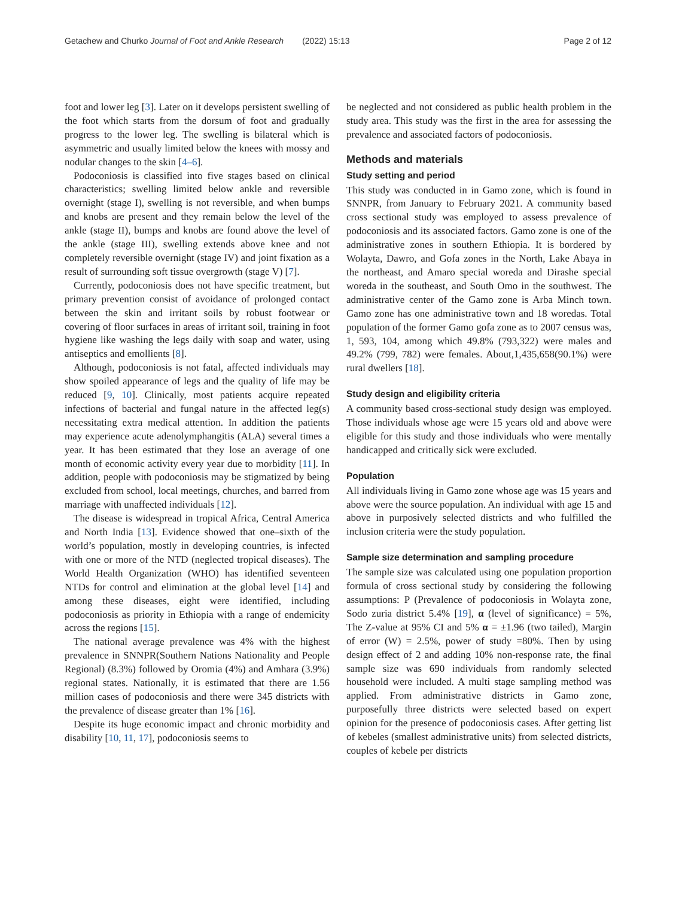Getachew and Churko Journal of Foot and Ankle Research (2022) 15:13 Page 2 of 12
foot and lower leg [3]. Later on it develops persistent swelling of the foot which starts from the dorsum of foot and gradually progress to the lower leg. The swelling is bilateral which is asymmetric and usually limited below the knees with mossy and nodular changes to the skin [4–6].
Podoconiosis is classified into five stages based on clinical characteristics; swelling limited below ankle and reversible overnight (stage I), swelling is not reversible, and when bumps and knobs are present and they remain below the level of the ankle (stage II), bumps and knobs are found above the level of the ankle (stage III), swelling extends above knee and not completely reversible overnight (stage IV) and joint fixation as a result of surrounding soft tissue overgrowth (stage V) [7].
Currently, podoconiosis does not have specific treatment, but primary prevention consist of avoidance of prolonged contact between the skin and irritant soils by robust footwear or covering of floor surfaces in areas of irritant soil, training in foot hygiene like washing the legs daily with soap and water, using antiseptics and emollients [8].
Although, podoconiosis is not fatal, affected individuals may show spoiled appearance of legs and the quality of life may be reduced [9, 10]. Clinically, most patients acquire repeated infections of bacterial and fungal nature in the affected leg(s) necessitating extra medical attention. In addition the patients may experience acute adenolymphangitis (ALA) several times a year. It has been estimated that they lose an average of one month of economic activity every year due to morbidity [11]. In addition, people with podoconiosis may be stigmatized by being excluded from school, local meetings, churches, and barred from marriage with unaffected individuals [12].
The disease is widespread in tropical Africa, Central America and North India [13]. Evidence showed that one–sixth of the world’s population, mostly in developing countries, is infected with one or more of the NTD (neglected tropical diseases). The World Health Organization (WHO) has identified seventeen NTDs for control and elimination at the global level [14] and among these diseases, eight were identified, including podoconiosis as priority in Ethiopia with a range of endemicity across the regions [15].
The national average prevalence was 4% with the highest prevalence in SNNPR(Southern Nations Nationality and People Regional) (8.3%) followed by Oromia (4%) and Amhara (3.9%) regional states. Nationally, it is estimated that there are 1.56 million cases of podoconiosis and there were 345 districts with the prevalence of disease greater than 1% [16].
Despite its huge economic impact and chronic morbidity and disability [10, 11, 17], podoconiosis seems to
be neglected and not considered as public health problem in the study area. This study was the first in the area for assessing the prevalence and associated factors of podoconiosis.
Methods and materials
Study setting and period
This study was conducted in in Gamo zone, which is found in SNNPR, from January to February 2021. A community based cross sectional study was employed to assess prevalence of podoconiosis and its associated factors. Gamo zone is one of the administrative zones in southern Ethiopia. It is bordered by Wolayta, Dawro, and Gofa zones in the North, Lake Abaya in the northeast, and Amaro special woreda and Dirashe special woreda in the southeast, and South Omo in the southwest. The administrative center of the Gamo zone is Arba Minch town. Gamo zone has one administrative town and 18 woredas. Total population of the former Gamo gofa zone as to 2007 census was, 1, 593, 104, among which 49.8% (793,322) were males and 49.2% (799, 782) were females. About,1,435,658(90.1%) were rural dwellers [18].
Study design and eligibility criteria
A community based cross-sectional study design was employed. Those individuals whose age were 15 years old and above were eligible for this study and those individuals who were mentally handicapped and critically sick were excluded.
Population
All individuals living in Gamo zone whose age was 15 years and above were the source population. An individual with age 15 and above in purposively selected districts and who fulfilled the inclusion criteria were the study population.
Sample size determination and sampling procedure
The sample size was calculated using one population proportion formula of cross sectional study by considering the following assumptions: P (Prevalence of podoconiosis in Wolayta zone, Sodo zuria district 5.4% [19], α (level of significance) = 5%, The Z-value at 95% CI and 5% α = ±1.96 (two tailed), Margin of error (W) = 2.5%, power of study =80%. Then by using design effect of 2 and adding 10% non-response rate, the final sample size was 690 individuals from randomly selected household were included. A multi stage sampling method was applied. From administrative districts in Gamo zone, purposefully three districts were selected based on expert opinion for the presence of podoconiosis cases. After getting list of kebeles (smallest administrative units) from selected districts, couples of kebele per districts